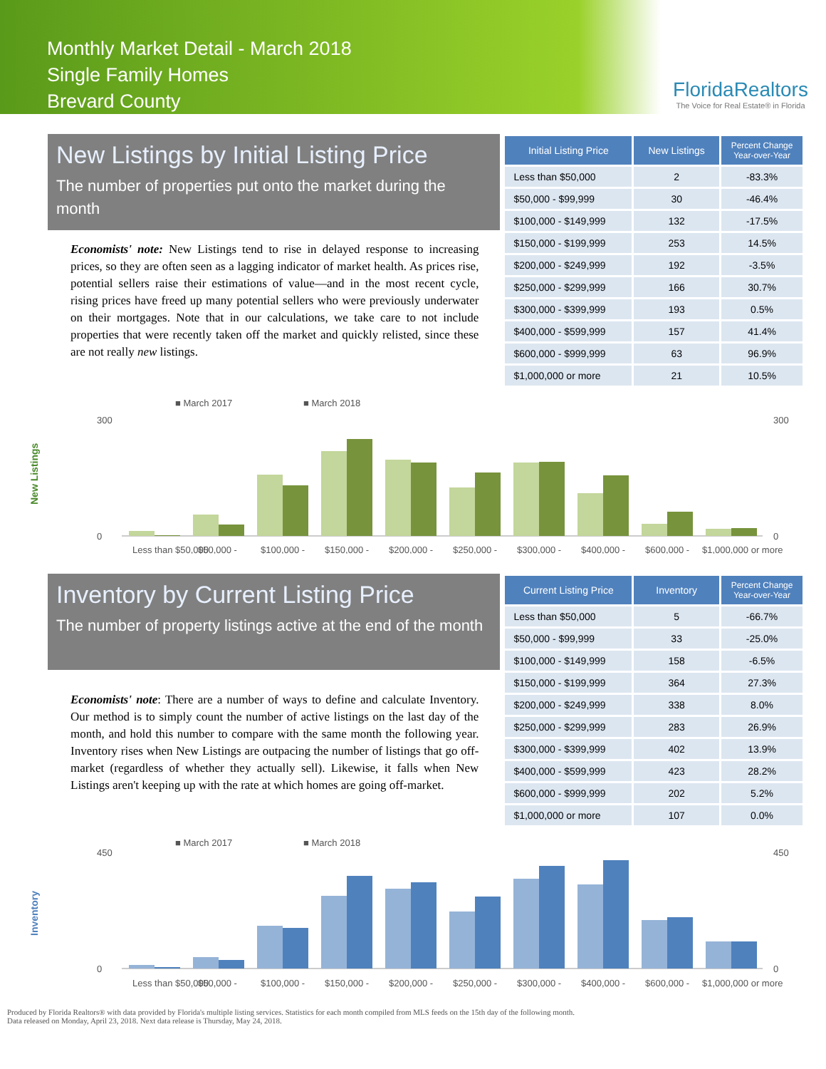Monthly Market Detail - March 2018
Single Family Homes
Brevard County
FloridaRealtors
The Voice for Real Estate® in Florida
New Listings by Initial Listing Price
The number of properties put onto the market during the month
Economists' note: New Listings tend to rise in delayed response to increasing prices, so they are often seen as a lagging indicator of market health. As prices rise, potential sellers raise their estimations of value—and in the most recent cycle, rising prices have freed up many potential sellers who were previously underwater on their mortgages. Note that in our calculations, we take care to not include properties that were recently taken off the market and quickly relisted, since these are not really new listings.
| Initial Listing Price | New Listings | Percent Change Year-over-Year |
| --- | --- | --- |
| Less than $50,000 | 2 | -83.3% |
| $50,000 - $99,999 | 30 | -46.4% |
| $100,000 - $149,999 | 132 | -17.5% |
| $150,000 - $199,999 | 253 | 14.5% |
| $200,000 - $249,999 | 192 | -3.5% |
| $250,000 - $299,999 | 166 | 30.7% |
| $300,000 - $399,999 | 193 | 0.5% |
| $400,000 - $599,999 | 157 | 41.4% |
| $600,000 - $999,999 | 63 | 96.9% |
| $1,000,000 or more | 21 | 10.5% |
New Listings
■ March 2017
■ March 2018
300
0
300
0
Less than $50,000
$50,000 -
$100,000 -
$150,000 -
$200,000 -
$250,000 -
$300,000 -
$400,000 -
$600,000 -
$1,000,000 or more
Inventory by Current Listing Price
The number of property listings active at the end of the month
Economists' note: There are a number of ways to define and calculate Inventory. Our method is to simply count the number of active listings on the last day of the month, and hold this number to compare with the same month the following year. Inventory rises when New Listings are outpacing the number of listings that go off-market (regardless of whether they actually sell). Likewise, it falls when New Listings aren't keeping up with the rate at which homes are going off-market.
| Current Listing Price | Inventory | Percent Change Year-over-Year |
| --- | --- | --- |
| Less than $50,000 | 5 | -66.7% |
| $50,000 - $99,999 | 33 | -25.0% |
| $100,000 - $149,999 | 158 | -6.5% |
| $150,000 - $199,999 | 364 | 27.3% |
| $200,000 - $249,999 | 338 | 8.0% |
| $250,000 - $299,999 | 283 | 26.9% |
| $300,000 - $399,999 | 402 | 13.9% |
| $400,000 - $599,999 | 423 | 28.2% |
| $600,000 - $999,999 | 202 | 5.2% |
| $1,000,000 or more | 107 | 0.0% |
Inventory
■ March 2017
■ March 2018
450
0
450
0
Less than $50,000
$50,000 -
$100,000 -
$150,000 -
$200,000 -
$250,000 -
$300,000 -
$400,000 -
$600,000 -
$1,000,000 or more
Produced by Florida Realtors® with data provided by Florida's multiple listing services. Statistics for each month compiled from MLS feeds on the 15th day of the following month.
Data released on Monday, April 23, 2018. Next data release is Thursday, May 24, 2018.